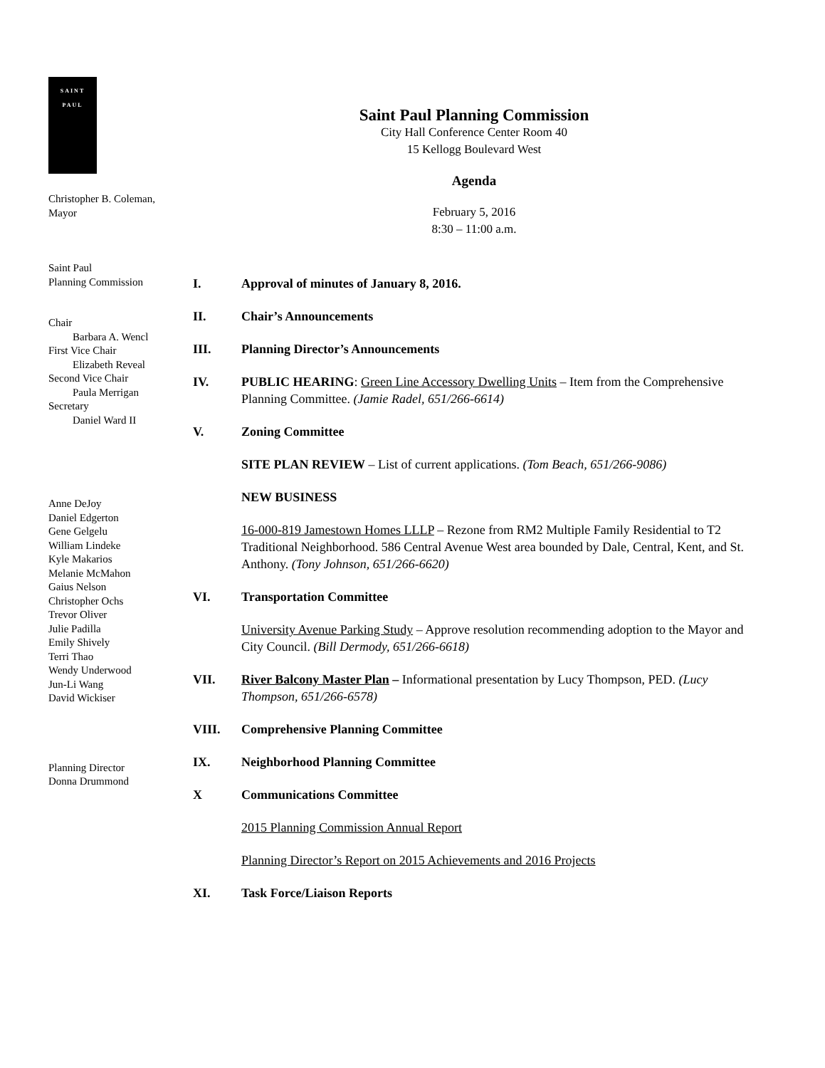SAINT
PAUL
Christopher B. Coleman,
Mayor
Saint Paul
Planning Commission
Chair
Barbara A. Wencl
First Vice Chair
Elizabeth Reveal
Second Vice Chair
Paula Merrigan
Secretary
Daniel Ward II
Anne DeJoy
Daniel Edgerton
Gene Gelgelu
William Lindeke
Kyle Makarios
Melanie McMahon
Gaius Nelson
Christopher Ochs
Trevor Oliver
Julie Padilla
Emily Shively
Terri Thao
Wendy Underwood
Jun-Li Wang
David Wickiser
Planning Director
Donna Drummond
Saint Paul Planning Commission
City Hall Conference Center Room 40
15 Kellogg Boulevard West
Agenda
February 5, 2016
8:30 – 11:00 a.m.
I. Approval of minutes of January 8, 2016.
II. Chair’s Announcements
III. Planning Director’s Announcements
IV. PUBLIC HEARING: Green Line Accessory Dwelling Units – Item from the Comprehensive Planning Committee. (Jamie Radel, 651/266-6614)
V. Zoning Committee
SITE PLAN REVIEW – List of current applications. (Tom Beach, 651/266-9086)
NEW BUSINESS
16-000-819 Jamestown Homes LLLP – Rezone from RM2 Multiple Family Residential to T2 Traditional Neighborhood. 586 Central Avenue West area bounded by Dale, Central, Kent, and St. Anthony. (Tony Johnson, 651/266-6620)
VI. Transportation Committee
University Avenue Parking Study – Approve resolution recommending adoption to the Mayor and City Council. (Bill Dermody, 651/266-6618)
VII. River Balcony Master Plan – Informational presentation by Lucy Thompson, PED. (Lucy Thompson, 651/266-6578)
VIII. Comprehensive Planning Committee
IX. Neighborhood Planning Committee
X Communications Committee
2015 Planning Commission Annual Report
Planning Director’s Report on 2015 Achievements and 2016 Projects
XI. Task Force/Liaison Reports